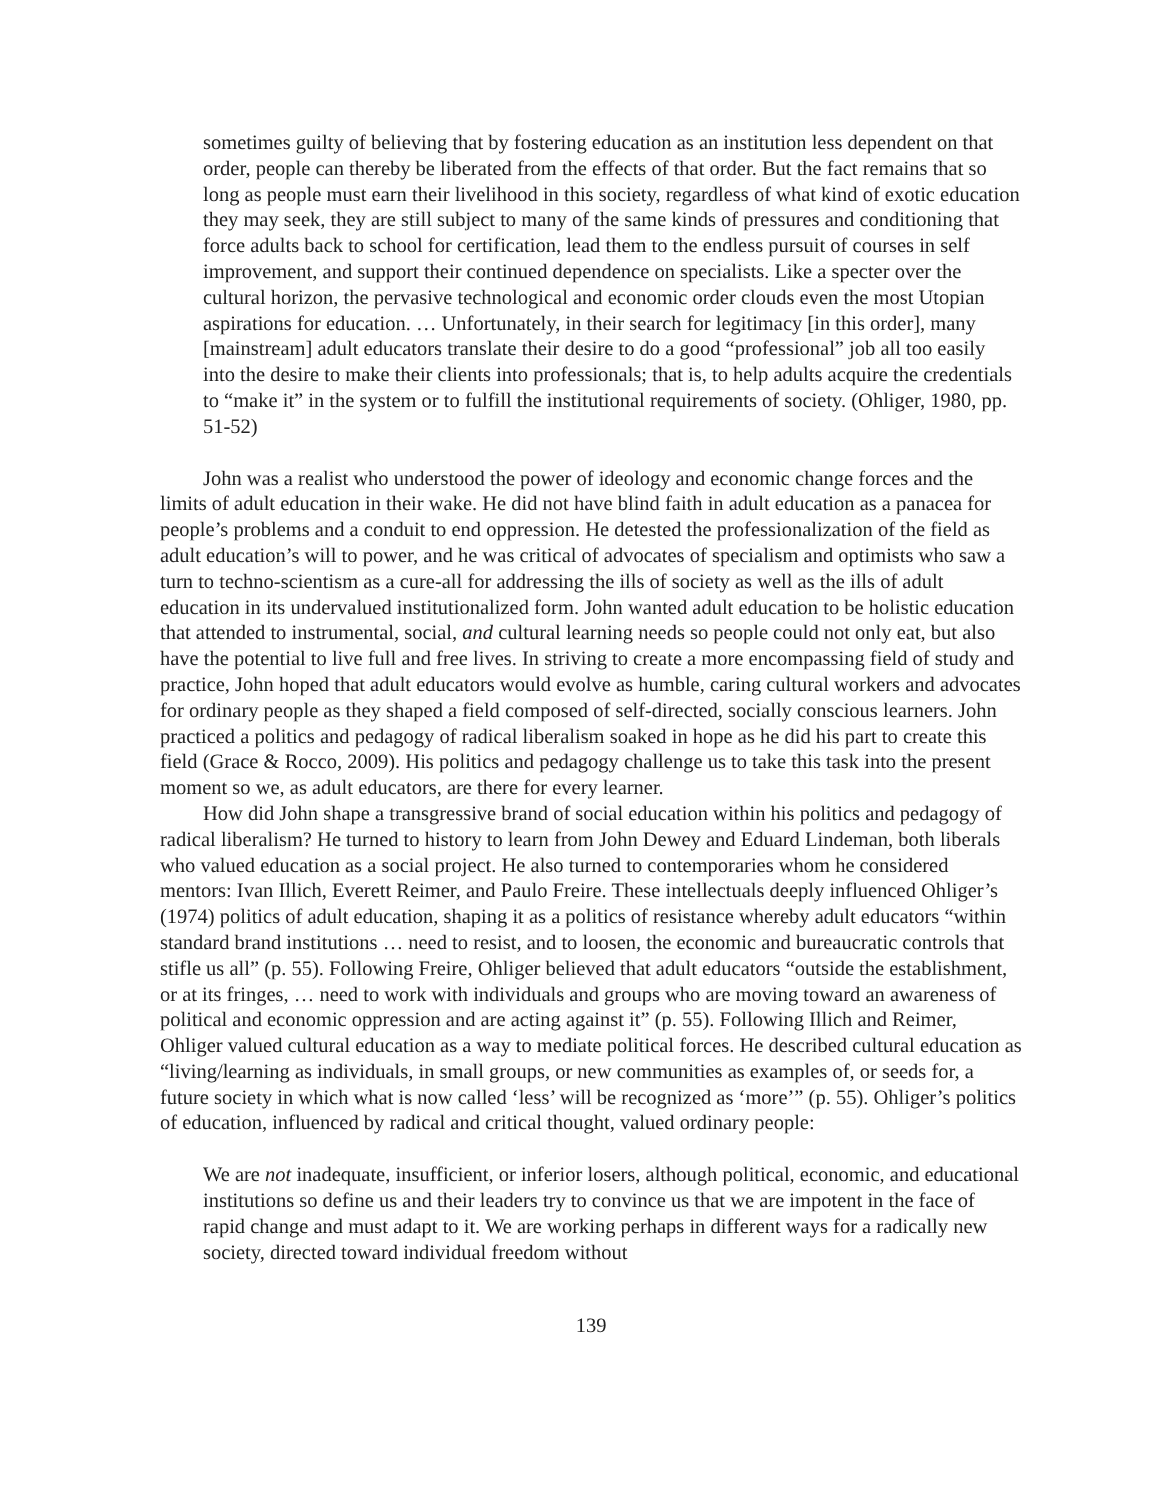sometimes guilty of believing that by fostering education as an institution less dependent on that order, people can thereby be liberated from the effects of that order. But the fact remains that so long as people must earn their livelihood in this society, regardless of what kind of exotic education they may seek, they are still subject to many of the same kinds of pressures and conditioning that force adults back to school for certification, lead them to the endless pursuit of courses in self improvement, and support their continued dependence on specialists. Like a specter over the cultural horizon, the pervasive technological and economic order clouds even the most Utopian aspirations for education. … Unfortunately, in their search for legitimacy [in this order], many [mainstream] adult educators translate their desire to do a good “professional” job all too easily into the desire to make their clients into professionals; that is, to help adults acquire the credentials to “make it” in the system or to fulfill the institutional requirements of society. (Ohliger, 1980, pp. 51-52)
John was a realist who understood the power of ideology and economic change forces and the limits of adult education in their wake. He did not have blind faith in adult education as a panacea for people’s problems and a conduit to end oppression. He detested the professionalization of the field as adult education’s will to power, and he was critical of advocates of specialism and optimists who saw a turn to techno-scientism as a cure-all for addressing the ills of society as well as the ills of adult education in its undervalued institutionalized form. John wanted adult education to be holistic education that attended to instrumental, social, and cultural learning needs so people could not only eat, but also have the potential to live full and free lives. In striving to create a more encompassing field of study and practice, John hoped that adult educators would evolve as humble, caring cultural workers and advocates for ordinary people as they shaped a field composed of self-directed, socially conscious learners. John practiced a politics and pedagogy of radical liberalism soaked in hope as he did his part to create this field (Grace & Rocco, 2009). His politics and pedagogy challenge us to take this task into the present moment so we, as adult educators, are there for every learner.
How did John shape a transgressive brand of social education within his politics and pedagogy of radical liberalism? He turned to history to learn from John Dewey and Eduard Lindeman, both liberals who valued education as a social project. He also turned to contemporaries whom he considered mentors: Ivan Illich, Everett Reimer, and Paulo Freire. These intellectuals deeply influenced Ohliger’s (1974) politics of adult education, shaping it as a politics of resistance whereby adult educators “within standard brand institutions … need to resist, and to loosen, the economic and bureaucratic controls that stifle us all” (p. 55). Following Freire, Ohliger believed that adult educators “outside the establishment, or at its fringes, … need to work with individuals and groups who are moving toward an awareness of political and economic oppression and are acting against it” (p. 55). Following Illich and Reimer, Ohliger valued cultural education as a way to mediate political forces. He described cultural education as “living/learning as individuals, in small groups, or new communities as examples of, or seeds for, a future society in which what is now called ‘less’ will be recognized as ‘more’” (p. 55). Ohliger’s politics of education, influenced by radical and critical thought, valued ordinary people:
We are not inadequate, insufficient, or inferior losers, although political, economic, and educational institutions so define us and their leaders try to convince us that we are impotent in the face of rapid change and must adapt to it. We are working perhaps in different ways for a radically new society, directed toward individual freedom without
139